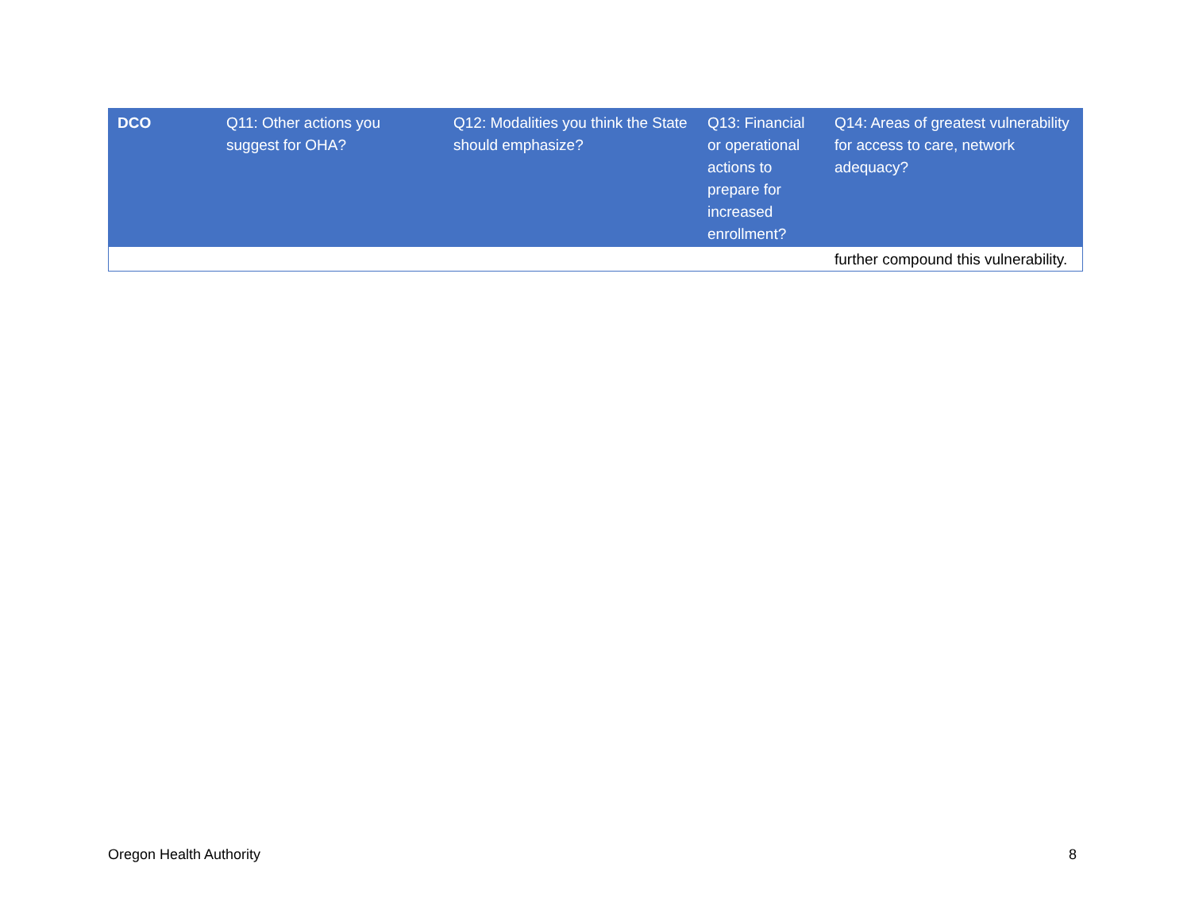| DCO | Q11: Other actions you suggest for OHA? | Q12: Modalities you think the State should emphasize? | Q13: Financial or operational actions to prepare for increased enrollment? | Q14: Areas of greatest vulnerability for access to care, network adequacy? |
| --- | --- | --- | --- | --- |
| | | | | further compound this vulnerability. |
Oregon Health Authority 8